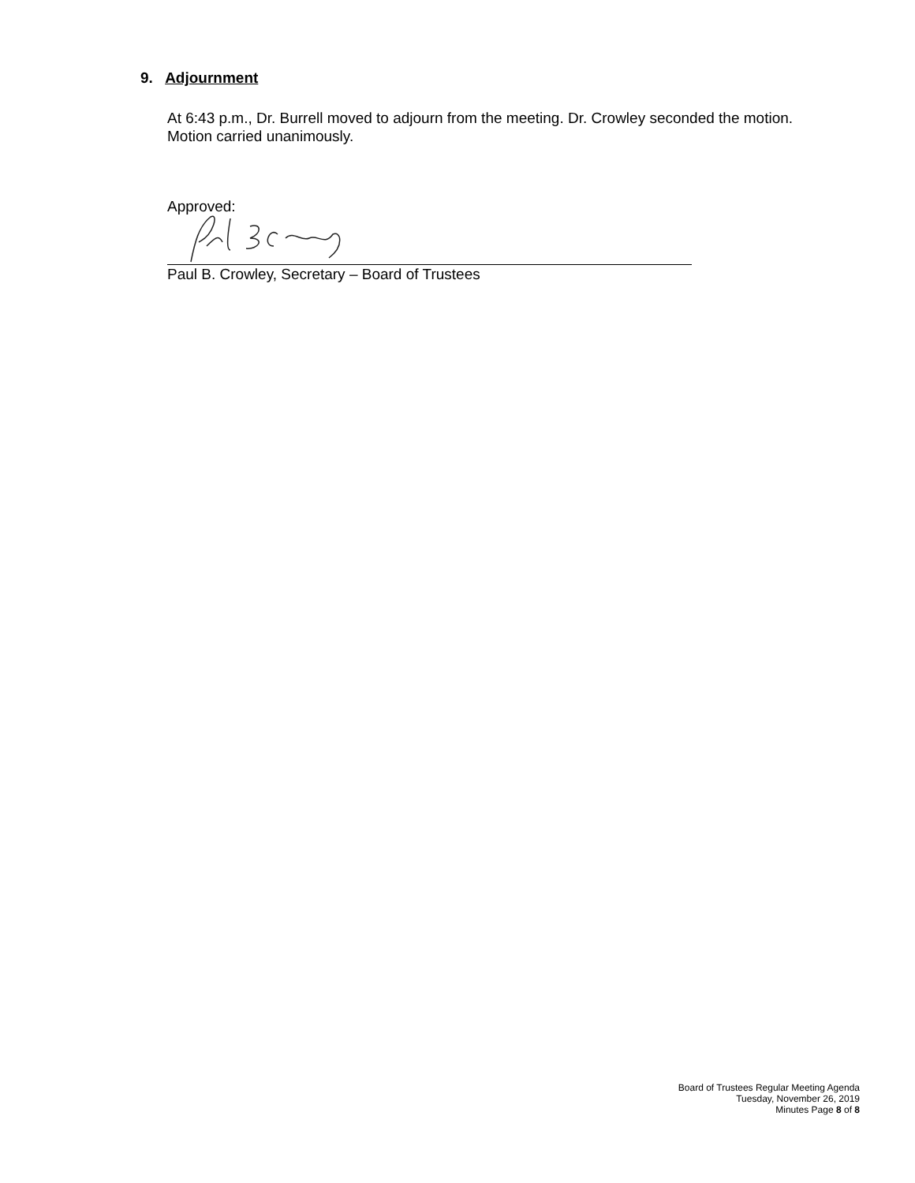9. Adjournment
At 6:43 p.m., Dr. Burrell moved to adjourn from the meeting. Dr. Crowley seconded the motion. Motion carried unanimously.
Approved:
Paul B. Crowley, Secretary – Board of Trustees
Board of Trustees Regular Meeting Agenda
Tuesday, November 26, 2019
Minutes Page 8 of 8